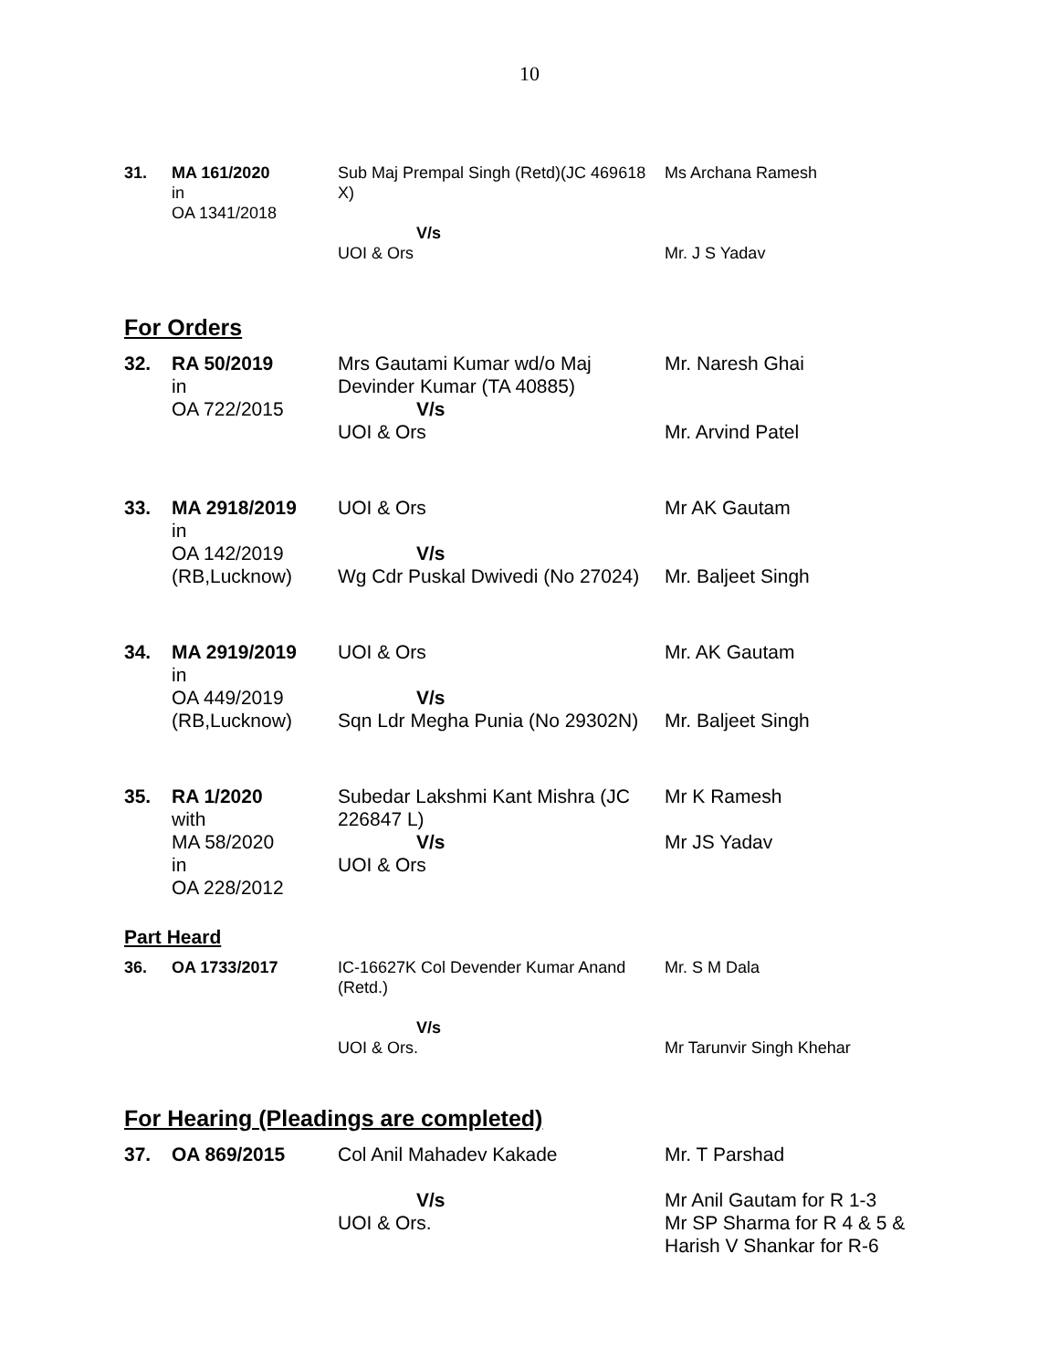10
| 31. | MA 161/2020 in OA 1341/2018 | Sub Maj Prempal Singh (Retd)(JC 469618 X) V/s UOI & Ors | Ms Archana Ramesh Mr. J S Yadav |
For Orders
| 32. | RA 50/2019 in OA 722/2015 | Mrs Gautami Kumar wd/o Maj Devinder Kumar (TA 40885) V/s UOI & Ors | Mr. Naresh Ghai Mr. Arvind Patel |
| 33. | MA 2918/2019 in OA 142/2019 (RB,Lucknow) | UOI & Ors V/s Wg Cdr Puskal Dwivedi (No 27024) | Mr AK Gautam Mr. Baljeet Singh |
| 34. | MA 2919/2019 in OA 449/2019 (RB,Lucknow) | UOI & Ors V/s Sqn Ldr Megha Punia (No 29302N) | Mr. AK Gautam Mr. Baljeet Singh |
| 35. | RA 1/2020 with MA 58/2020 in OA 228/2012 | Subedar Lakshmi Kant Mishra (JC 226847 L) V/s UOI & Ors | Mr K Ramesh Mr JS Yadav |
Part Heard
| 36. | OA 1733/2017 | IC-16627K Col Devender Kumar Anand (Retd.) V/s UOI & Ors. | Mr. S M Dala Mr Tarunvir Singh Khehar |
For Hearing (Pleadings are completed)
| 37. | OA 869/2015 | Col Anil Mahadev Kakade V/s UOI & Ors. | Mr. T Parshad Mr Anil Gautam for R 1-3 Mr SP Sharma for R 4 & 5 & Harish V Shankar for R-6 |